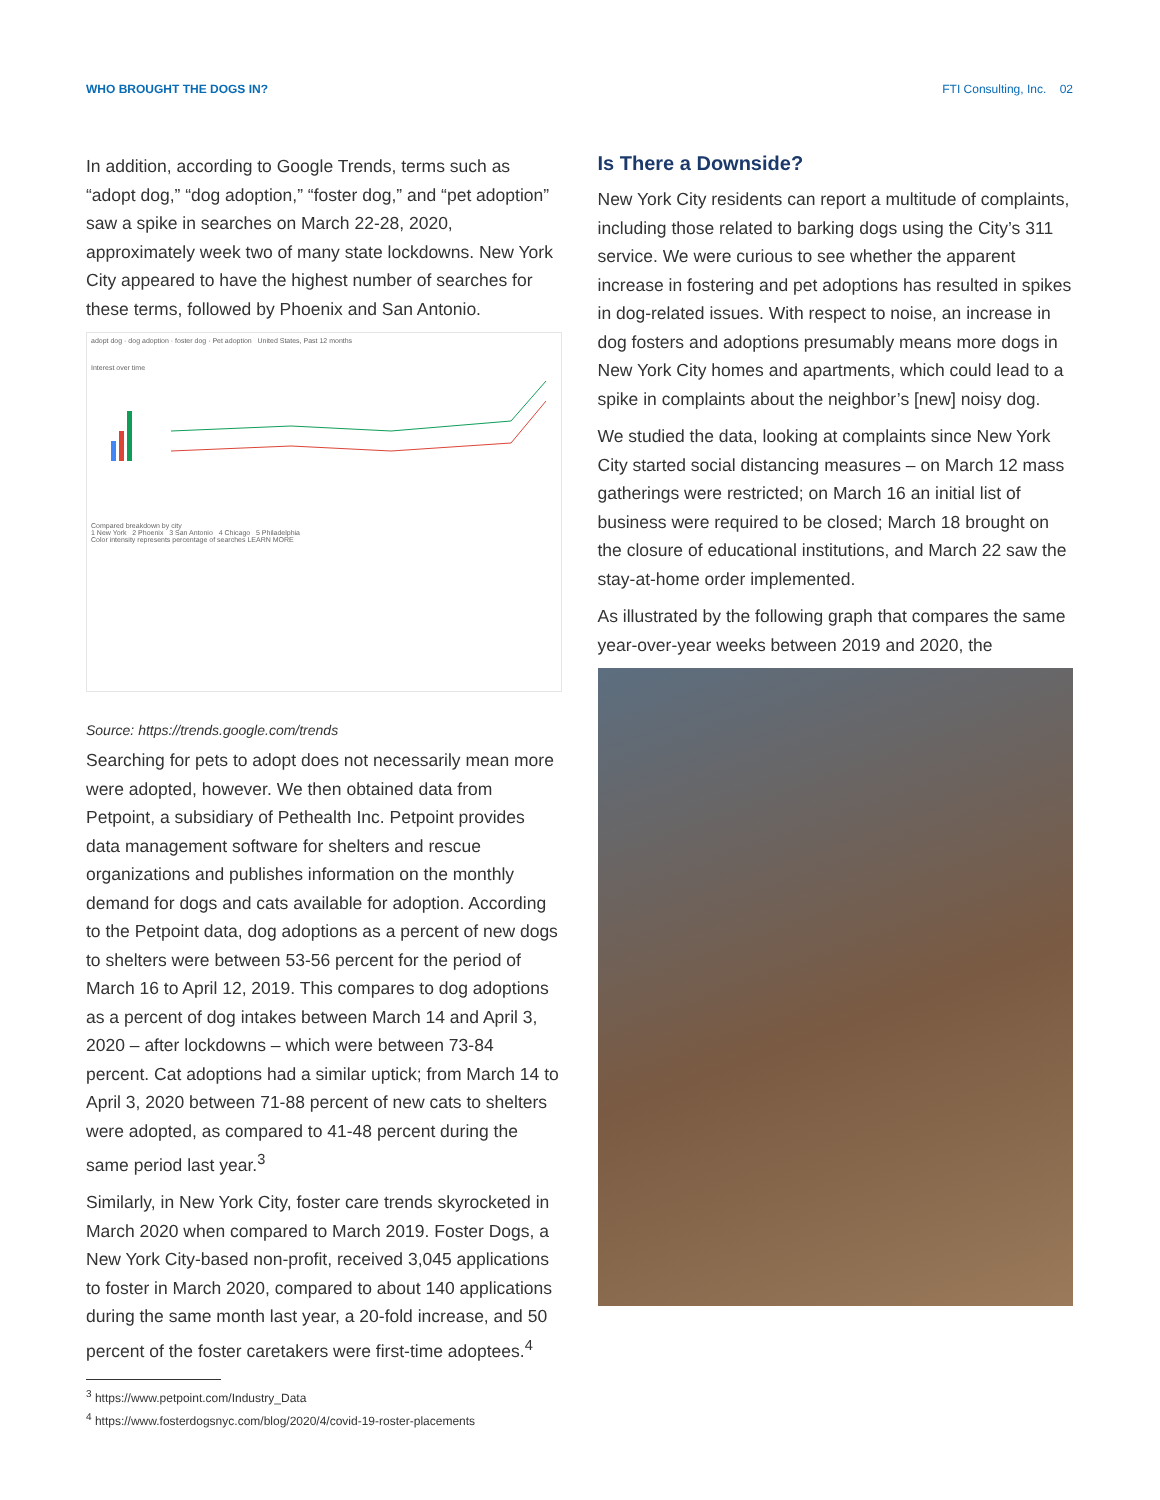WHO BROUGHT THE DOGS IN? FTI Consulting, Inc. 02
In addition, according to Google Trends, terms such as “adopt dog,” “dog adoption,” “foster dog,” and “pet adoption” saw a spike in searches on March 22-28, 2020, approximately week two of many state lockdowns. New York City appeared to have the highest number of searches for these terms, followed by Phoenix and San Antonio.
adopt dog · dog adoption · foster dog · Pet adoption United States, Past 12 months
Interest over time
Compared breakdown by city
1 New York 2 Phoenix 3 San Antonio 4 Chicago 5 Philadelphia
Color intensity represents percentage of searches LEARN MORE
Source: https://trends.google.com/trends
Searching for pets to adopt does not necessarily mean more were adopted, however. We then obtained data from Petpoint, a subsidiary of Pethealth Inc. Petpoint provides data management software for shelters and rescue organizations and publishes information on the monthly demand for dogs and cats available for adoption. According to the Petpoint data, dog adoptions as a percent of new dogs to shelters were between 53-56 percent for the period of March 16 to April 12, 2019. This compares to dog adoptions as a percent of dog intakes between March 14 and April 3, 2020 – after lockdowns – which were between 73-84 percent. Cat adoptions had a similar uptick; from March 14 to April 3, 2020 between 71-88 percent of new cats to shelters were adopted, as compared to 41-48 percent during the same period last year.<sup>3</sup>
Similarly, in New York City, foster care trends skyrocketed in March 2020 when compared to March 2019. Foster Dogs, a New York City-based non-profit, received 3,045 applications to foster in March 2020, compared to about 140 applications during the same month last year, a 20-fold increase, and 50 percent of the foster caretakers were first-time adoptees.<sup>4</sup>
<sup>3</sup> https://www.petpoint.com/Industry_Data
<sup>4</sup> https://www.fosterdogsnyc.com/blog/2020/4/covid-19-roster-placements
Is There a Downside?
New York City residents can report a multitude of complaints, including those related to barking dogs using the City’s 311 service. We were curious to see whether the apparent increase in fostering and pet adoptions has resulted in spikes in dog-related issues. With respect to noise, an increase in dog fosters and adoptions presumably means more dogs in New York City homes and apartments, which could lead to a spike in complaints about the neighbor’s [new] noisy dog.
We studied the data, looking at complaints since New York City started social distancing measures – on March 12 mass gatherings were restricted; on March 16 an initial list of business were required to be closed; March 18 brought on the closure of educational institutions, and March 22 saw the stay-at-home order implemented.
As illustrated by the following graph that compares the same year-over-year weeks between 2019 and 2020, the